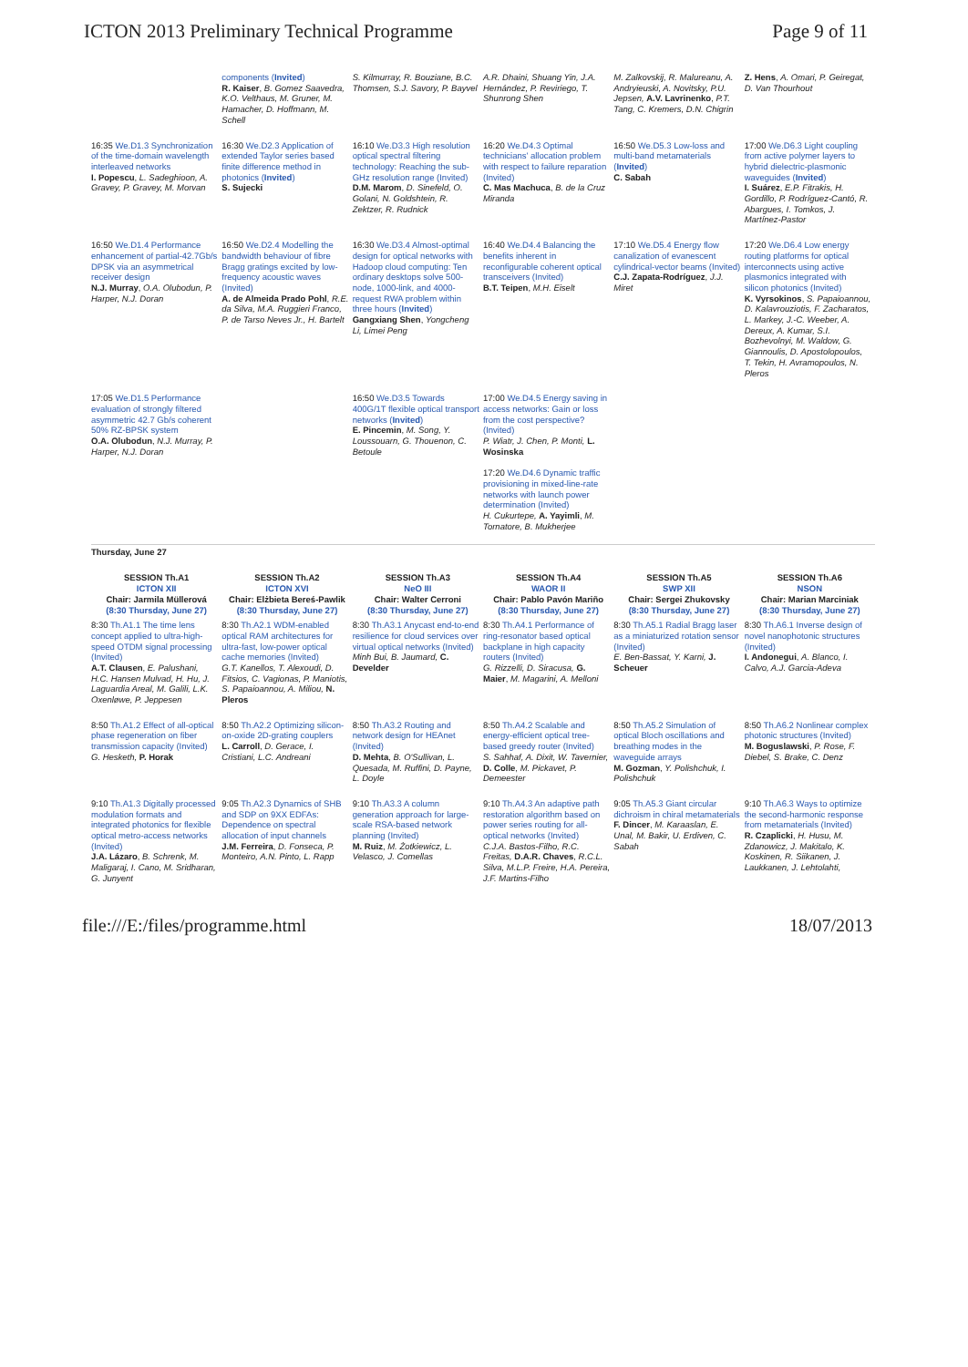ICTON 2013 Preliminary Technical Programme Page 9 of 11
| | components ( Invited ) R. Kaiser , B. Gomez Saavedra, K.O. Velthaus, M. Gruner, M. Hamacher, D. Hoffmann, M. Schell | S. Kilmurray, R. Bouziane, B.C. Thomsen, S.J. Savory, P. Bayvel | A.R. Dhaini, Shuang Yin, J.A. Hernández, P. Reviriego, T. Shunrong Shen | M. Zalkovskij, R. Malureanu, A. Andryieuski, A. Novitsky, P.U. Jepsen, A.V. Lavrinenko , P.T. Tang, C. Kremers, D.N. Chigrin | Z. Hens , A. Omari, P. Geiregat, D. Van Thourhout |
| 16:35 We.D1.3 Synchronization of the time-domain wavelength interleaved networks I. Popescu , L. Sadeghioon, A. Gravey, P. Gravey, M. Morvan | 16:30 We.D2.3 Application of extended Taylor series based finite difference method in photonics ( Invited ) S. Sujecki | 16:10 We.D3.3 High resolution optical spectral filtering technology: Reaching the sub-GHz resolution range (Invited) D.M. Marom , D. Sinefeld, O. Golani, N. Goldshtein, R. Zektzer, R. Rudnick | 16:20 We.D4.3 Optimal technicians' allocation problem with respect to failure reparation (Invited) C. Mas Machuca , B. de la Cruz Miranda | 16:50 We.D5.3 Low-loss and multi-band metamaterials ( Invited ) C. Sabah | 17:00 We.D6.3 Light coupling from active polymer layers to hybrid dielectric-plasmonic waveguides ( Invited ) I. Suárez , E.P. Fitrakis, H. Gordillo, P. Rodríguez-Cantó, R. Abargues, I. Tomkos, J. Martínez-Pastor |
| 16:50 We.D1.4 Performance enhancement of partial-42.7Gb/s DPSK via an asymmetrical receiver design N.J. Murray , O.A. Olubodun, P. Harper, N.J. Doran | 16:50 We.D2.4 Modelling the bandwidth behaviour of fibre Bragg gratings excited by low-frequency acoustic waves (Invited) A. de Almeida Prado Pohl , R.E. da Silva, M.A. Ruggieri Franco, P. de Tarso Neves Jr., H. Bartelt | 16:30 We.D3.4 Almost-optimal design for optical networks with Hadoop cloud computing: Ten ordinary desktops solve 500-node, 1000-link, and 4000-request RWA problem within three hours ( Invited ) Gangxiang Shen , Yongcheng Li, Limei Peng | 16:40 We.D4.4 Balancing the benefits inherent in reconfigurable coherent optical transceivers (Invited) B.T. Teipen , M.H. Eiselt | 17:10 We.D5.4 Energy flow canalization of evanescent cylindrical-vector beams (Invited) C.J. Zapata-Rodríguez , J.J. Miret | 17:20 We.D6.4 Low energy routing platforms for optical interconnects using active plasmonics integrated with silicon photonics (Invited) K. Vyrsokinos , S. Papaioannou, D. Kalavrouziotis, F. Zacharatos, L. Markey, J.-C. Weeber, A. Dereux, A. Kumar, S.I. Bozhevolnyi, M. Waldow, G. Giannoulis, D. Apostolopoulos, T. Tekin, H. Avramopoulos, N. Pleros |
| 17:05 We.D1.5 Performance evaluation of strongly filtered asymmetric 42.7 Gb/s coherent 50% RZ-BPSK system O.A. Olubodun , N.J. Murray, P. Harper, N.J. Doran | | 16:50 We.D3.5 Towards 400G/1T flexible optical transport networks ( Invited ) E. Pincemin , M. Song, Y. Loussouarn, G. Thouenon, C. Betoule | 17:00 We.D4.5 Energy saving in access networks: Gain or loss from the cost perspective? (Invited) P. Wiatr, J. Chen, P. Monti, L. Wosinska 17:20 We.D4.6 Dynamic traffic provisioning in mixed-line-rate networks with launch power determination (Invited) H. Cukurtepe, A. Yayimli , M. Tornatore, B. Mukherjee | | |
| Thursday, June 27 | | | | | |
| SESSION Th.A1 ICTON XII Chair: Jarmila Müllerová (8:30 Thursday, June 27) | SESSION Th.A2 ICTON XVI Chair: Elżbieta Bereś-Pawlik (8:30 Thursday, June 27) | SESSION Th.A3 NeO III Chair: Walter Cerroni (8:30 Thursday, June 27) | SESSION Th.A4 WAOR II Chair: Pablo Pavón Mariño (8:30 Thursday, June 27) | SESSION Th.A5 SWP XII Chair: Sergei Zhukovsky (8:30 Thursday, June 27) | SESSION Th.A6 NSON Chair: Marian Marciniak (8:30 Thursday, June 27) |
| 8:30 Th.A1.1 The time lens concept applied to ultra-high-speed OTDM signal processing (Invited) A.T. Clausen , E. Palushani, H.C. Hansen Mulvad, H. Hu, J. Laguardia Areal, M. Galili, L.K. Oxenløwe, P. Jeppesen | 8:30 Th.A2.1 WDM-enabled optical RAM architectures for ultra-fast, low-power optical cache memories (Invited) G.T. Kanellos, T. Alexoudi, D. Fitsios, C. Vagionas, P. Maniotis, S. Papaioannou, A. Miliou, N. Pleros | 8:30 Th.A3.1 Anycast end-to-end resilience for cloud services over virtual optical networks (Invited) Minh Bui, B. Jaumard, C. Develder | 8:30 Th.A4.1 Performance of ring-resonator based optical backplane in high capacity routers (Invited) G. Rizzelli, D. Siracusa, G. Maier , M. Magarini, A. Melloni | 8:30 Th.A5.1 Radial Bragg laser as a miniaturized rotation sensor (Invited) E. Ben-Bassat, Y. Karni, J. Scheuer | 8:30 Th.A6.1 Inverse design of novel nanophotonic structures (Invited) I. Andonegui , A. Blanco, I. Calvo, A.J. Garcia-Adeva |
| 8:50 Th.A1.2 Effect of all-optical phase regeneration on fiber transmission capacity (Invited) G. Hesketh, P. Horak | 8:50 Th.A2.2 Optimizing silicon-on-oxide 2D-grating couplers L. Carroll , D. Gerace, I. Cristiani, L.C. Andreani | 8:50 Th.A3.2 Routing and network design for HEAnet (Invited) D. Mehta , B. O'Sullivan, L. Quesada, M. Ruffini, D. Payne, L. Doyle | 8:50 Th.A4.2 Scalable and energy-efficient optical tree-based greedy router (Invited) S. Sahhaf, A. Dixit, W. Tavernier, D. Colle , M. Pickavet, P. Demeester | 8:50 Th.A5.2 Simulation of optical Bloch oscillations and breathing modes in the waveguide arrays M. Gozman , Y. Polishchuk, I. Polishchuk | 8:50 Th.A6.2 Nonlinear complex photonic structures (Invited) M. Boguslawski , P. Rose, F. Diebel, S. Brake, C. Denz |
| 9:10 Th.A1.3 Digitally processed modulation formats and integrated photonics for flexible optical metro-access networks (Invited) J.A. Lázaro , B. Schrenk, M. Maligaraj, I. Cano, M. Sridharan, G. Junyent | 9:05 Th.A2.3 Dynamics of SHB and SDP on 9XX EDFAs: Dependence on spectral allocation of input channels J.M. Ferreira , D. Fonseca, P. Monteiro, A.N. Pinto, L. Rapp | 9:10 Th.A3.3 A column generation approach for large-scale RSA-based network planning (Invited) M. Ruiz , M. Żotkiewicz, L. Velasco, J. Comellas | 9:10 Th.A4.3 An adaptive path restoration algorithm based on power series routing for all-optical networks (Invited) C.J.A. Bastos-Filho, R.C. Freitas, D.A.R. Chaves , R.C.L. Silva, M.L.P. Freire, H.A. Pereira, J.F. Martins-Filho | 9:05 Th.A5.3 Giant circular dichroism in chiral metamaterials F. Dincer , M. Karaaslan, E. Unal, M. Bakir, U. Erdiven, C. Sabah | 9:10 Th.A6.3 Ways to optimize the second-harmonic response from metamaterials (Invited) R. Czaplicki , H. Husu, M. Zdanowicz, J. Makitalo, K. Koskinen, R. Siikanen, J. Laukkanen, J. Lehtolahti, |
file:///E:/files/programme.html 18/07/2013